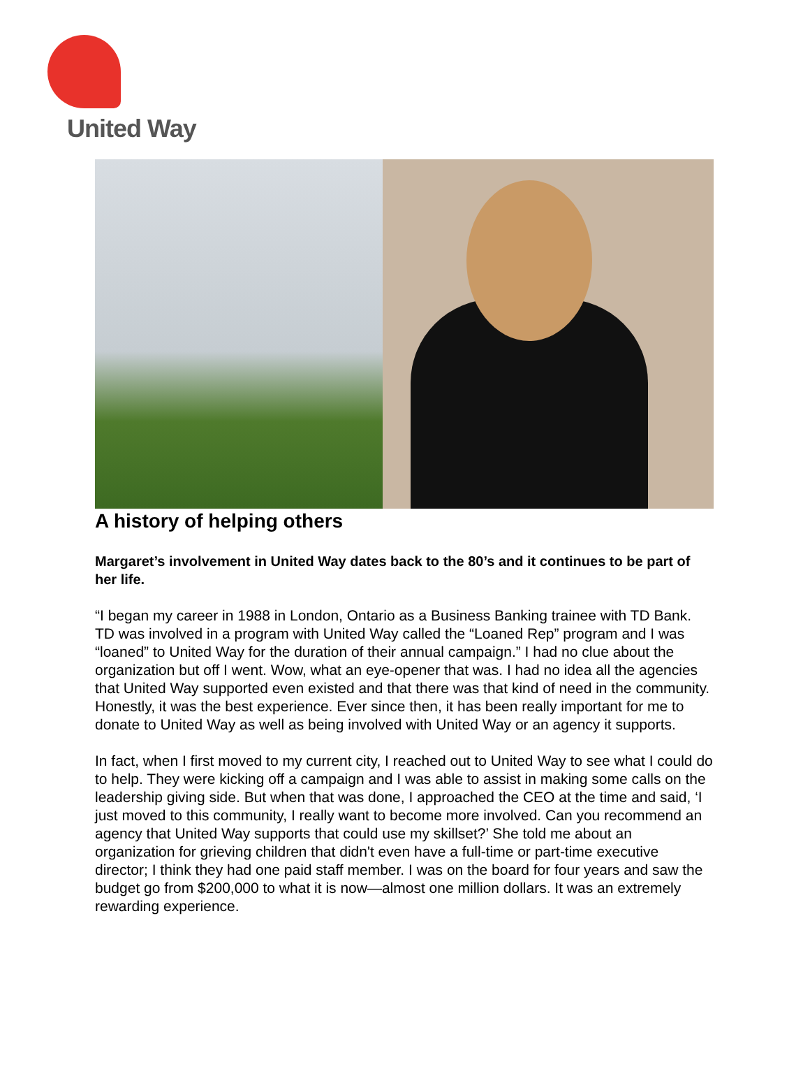United Way
A history of helping others
Margaret’s involvement in United Way dates back to the 80’s and it continues to be part of her life.
“I began my career in 1988 in London, Ontario as a Business Banking trainee with TD Bank. TD was involved in a program with United Way called the “Loaned Rep” program and I was “loaned” to United Way for the duration of their annual campaign.” I had no clue about the organization but off I went. Wow, what an eye-opener that was. I had no idea all the agencies that United Way supported even existed and that there was that kind of need in the community. Honestly, it was the best experience. Ever since then, it has been really important for me to donate to United Way as well as being involved with United Way or an agency it supports.
In fact, when I first moved to my current city, I reached out to United Way to see what I could do to help. They were kicking off a campaign and I was able to assist in making some calls on the leadership giving side. But when that was done, I approached the CEO at the time and said, ‘I just moved to this community, I really want to become more involved. Can you recommend an agency that United Way supports that could use my skillset?’ She told me about an organization for grieving children that didn't even have a full-time or part-time executive director; I think they had one paid staff member. I was on the board for four years and saw the budget go from $200,000 to what it is now—almost one million dollars. It was an extremely rewarding experience.